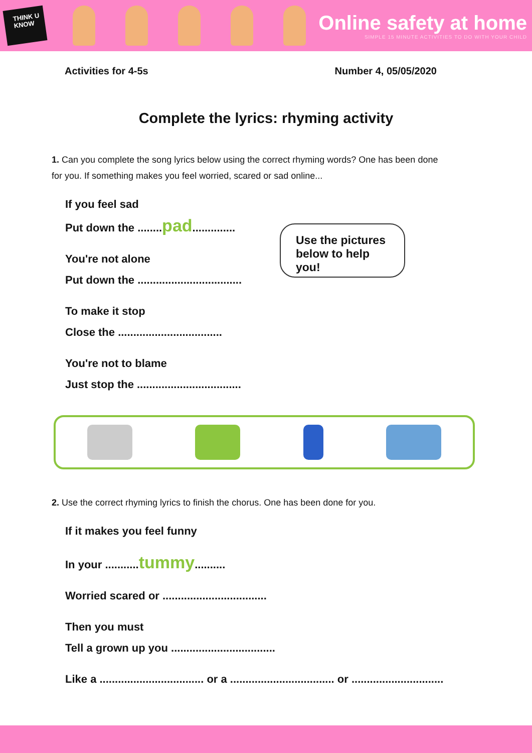THINK U KNOW
Online safety at home
SIMPLE 15 MINUTE ACTIVITIES TO DO WITH YOUR CHILD
Activities for 4-5s Number 4, 05/05/2020
Complete the lyrics: rhyming activity
1. Can you complete the song lyrics below using the correct rhyming words? One has been done for you. If something makes you feel worried, scared or sad online...
If you feel sad
Put down the ........pad..............
You're not alone
Put down the ..................................
To make it stop
Close the ..................................
You're not to blame
Just stop the ..................................
Use the pictures below to help you!
2. Use the correct rhyming lyrics to finish the chorus. One has been done for you.
If it makes you feel funny
In your ...........tummy..........
Worried scared or ..................................
Then you must
Tell a grown up you ..................................
Like a .................................. or a .................................. or ..............................